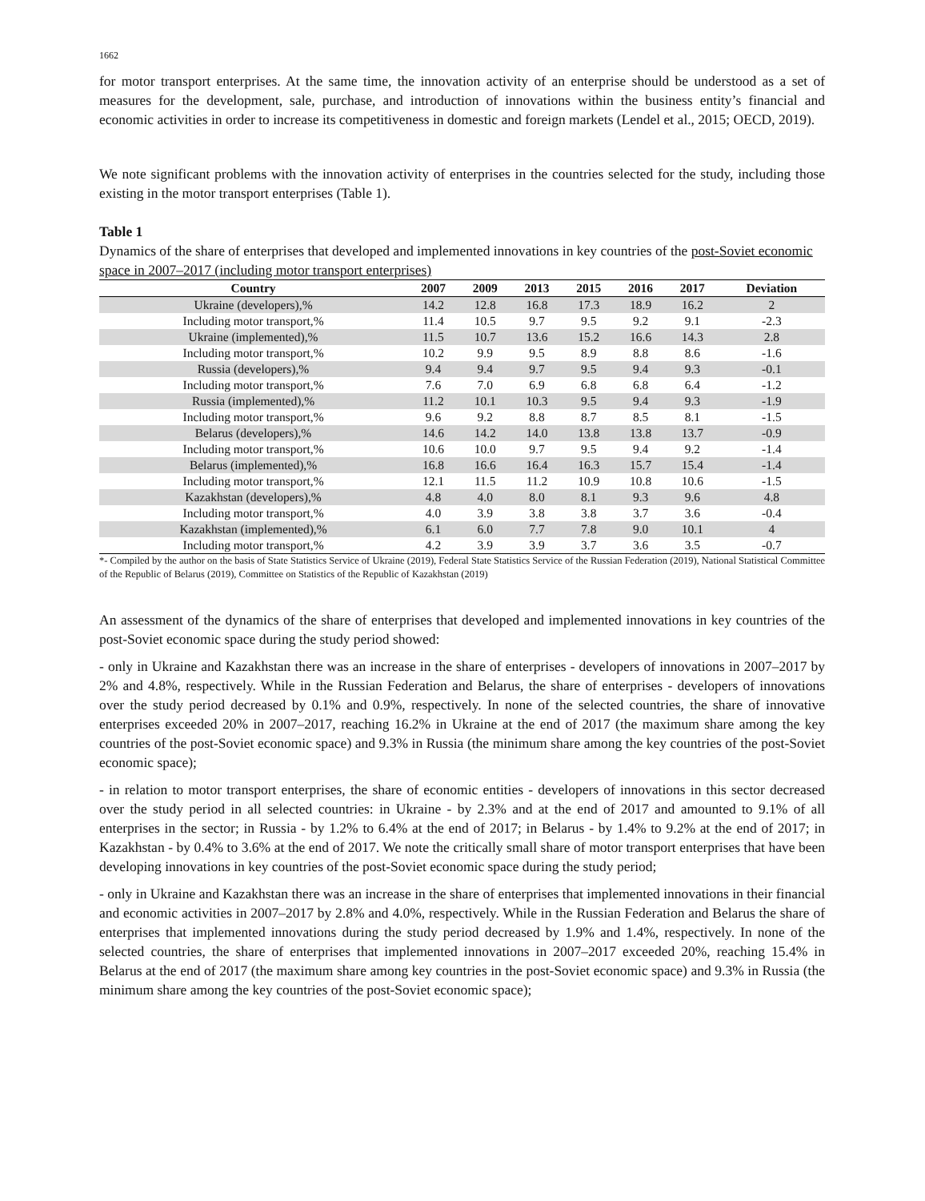1662
for motor transport enterprises. At the same time, the innovation activity of an enterprise should be understood as a set of measures for the development, sale, purchase, and introduction of innovations within the business entity’s financial and economic activities in order to increase its competitiveness in domestic and foreign markets (Lendel et al., 2015; OECD, 2019).
We note significant problems with the innovation activity of enterprises in the countries selected for the study, including those existing in the motor transport enterprises (Table 1).
Table 1
Dynamics of the share of enterprises that developed and implemented innovations in key countries of the post-Soviet economic space in 2007–2017 (including motor transport enterprises)
| Country | 2007 | 2009 | 2013 | 2015 | 2016 | 2017 | Deviation |
| --- | --- | --- | --- | --- | --- | --- | --- |
| Ukraine (developers),% | 14.2 | 12.8 | 16.8 | 17.3 | 18.9 | 16.2 | 2 |
| Including motor transport,% | 11.4 | 10.5 | 9.7 | 9.5 | 9.2 | 9.1 | -2.3 |
| Ukraine (implemented),% | 11.5 | 10.7 | 13.6 | 15.2 | 16.6 | 14.3 | 2.8 |
| Including motor transport,% | 10.2 | 9.9 | 9.5 | 8.9 | 8.8 | 8.6 | -1.6 |
| Russia (developers),% | 9.4 | 9.4 | 9.7 | 9.5 | 9.4 | 9.3 | -0.1 |
| Including motor transport,% | 7.6 | 7.0 | 6.9 | 6.8 | 6.8 | 6.4 | -1.2 |
| Russia (implemented),% | 11.2 | 10.1 | 10.3 | 9.5 | 9.4 | 9.3 | -1.9 |
| Including motor transport,% | 9.6 | 9.2 | 8.8 | 8.7 | 8.5 | 8.1 | -1.5 |
| Belarus (developers),% | 14.6 | 14.2 | 14.0 | 13.8 | 13.8 | 13.7 | -0.9 |
| Including motor transport,% | 10.6 | 10.0 | 9.7 | 9.5 | 9.4 | 9.2 | -1.4 |
| Belarus (implemented),% | 16.8 | 16.6 | 16.4 | 16.3 | 15.7 | 15.4 | -1.4 |
| Including motor transport,% | 12.1 | 11.5 | 11.2 | 10.9 | 10.8 | 10.6 | -1.5 |
| Kazakhstan (developers),% | 4.8 | 4.0 | 8.0 | 8.1 | 9.3 | 9.6 | 4.8 |
| Including motor transport,% | 4.0 | 3.9 | 3.8 | 3.8 | 3.7 | 3.6 | -0.4 |
| Kazakhstan (implemented),% | 6.1 | 6.0 | 7.7 | 7.8 | 9.0 | 10.1 | 4 |
| Including motor transport,% | 4.2 | 3.9 | 3.9 | 3.7 | 3.6 | 3.5 | -0.7 |
*- Compiled by the author on the basis of State Statistics Service of Ukraine (2019), Federal State Statistics Service of the Russian Federation (2019), National Statistical Committee of the Republic of Belarus (2019), Committee on Statistics of the Republic of Kazakhstan (2019)
An assessment of the dynamics of the share of enterprises that developed and implemented innovations in key countries of the post-Soviet economic space during the study period showed:
- only in Ukraine and Kazakhstan there was an increase in the share of enterprises - developers of innovations in 2007–2017 by 2% and 4.8%, respectively. While in the Russian Federation and Belarus, the share of enterprises - developers of innovations over the study period decreased by 0.1% and 0.9%, respectively. In none of the selected countries, the share of innovative enterprises exceeded 20% in 2007–2017, reaching 16.2% in Ukraine at the end of 2017 (the maximum share among the key countries of the post-Soviet economic space) and 9.3% in Russia (the minimum share among the key countries of the post-Soviet economic space);
- in relation to motor transport enterprises, the share of economic entities - developers of innovations in this sector decreased over the study period in all selected countries: in Ukraine - by 2.3% and at the end of 2017 and amounted to 9.1% of all enterprises in the sector; in Russia - by 1.2% to 6.4% at the end of 2017; in Belarus - by 1.4% to 9.2% at the end of 2017; in Kazakhstan - by 0.4% to 3.6% at the end of 2017. We note the critically small share of motor transport enterprises that have been developing innovations in key countries of the post-Soviet economic space during the study period;
- only in Ukraine and Kazakhstan there was an increase in the share of enterprises that implemented innovations in their financial and economic activities in 2007–2017 by 2.8% and 4.0%, respectively. While in the Russian Federation and Belarus the share of enterprises that implemented innovations during the study period decreased by 1.9% and 1.4%, respectively. In none of the selected countries, the share of enterprises that implemented innovations in 2007–2017 exceeded 20%, reaching 15.4% in Belarus at the end of 2017 (the maximum share among key countries in the post-Soviet economic space) and 9.3% in Russia (the minimum share among the key countries of the post-Soviet economic space);